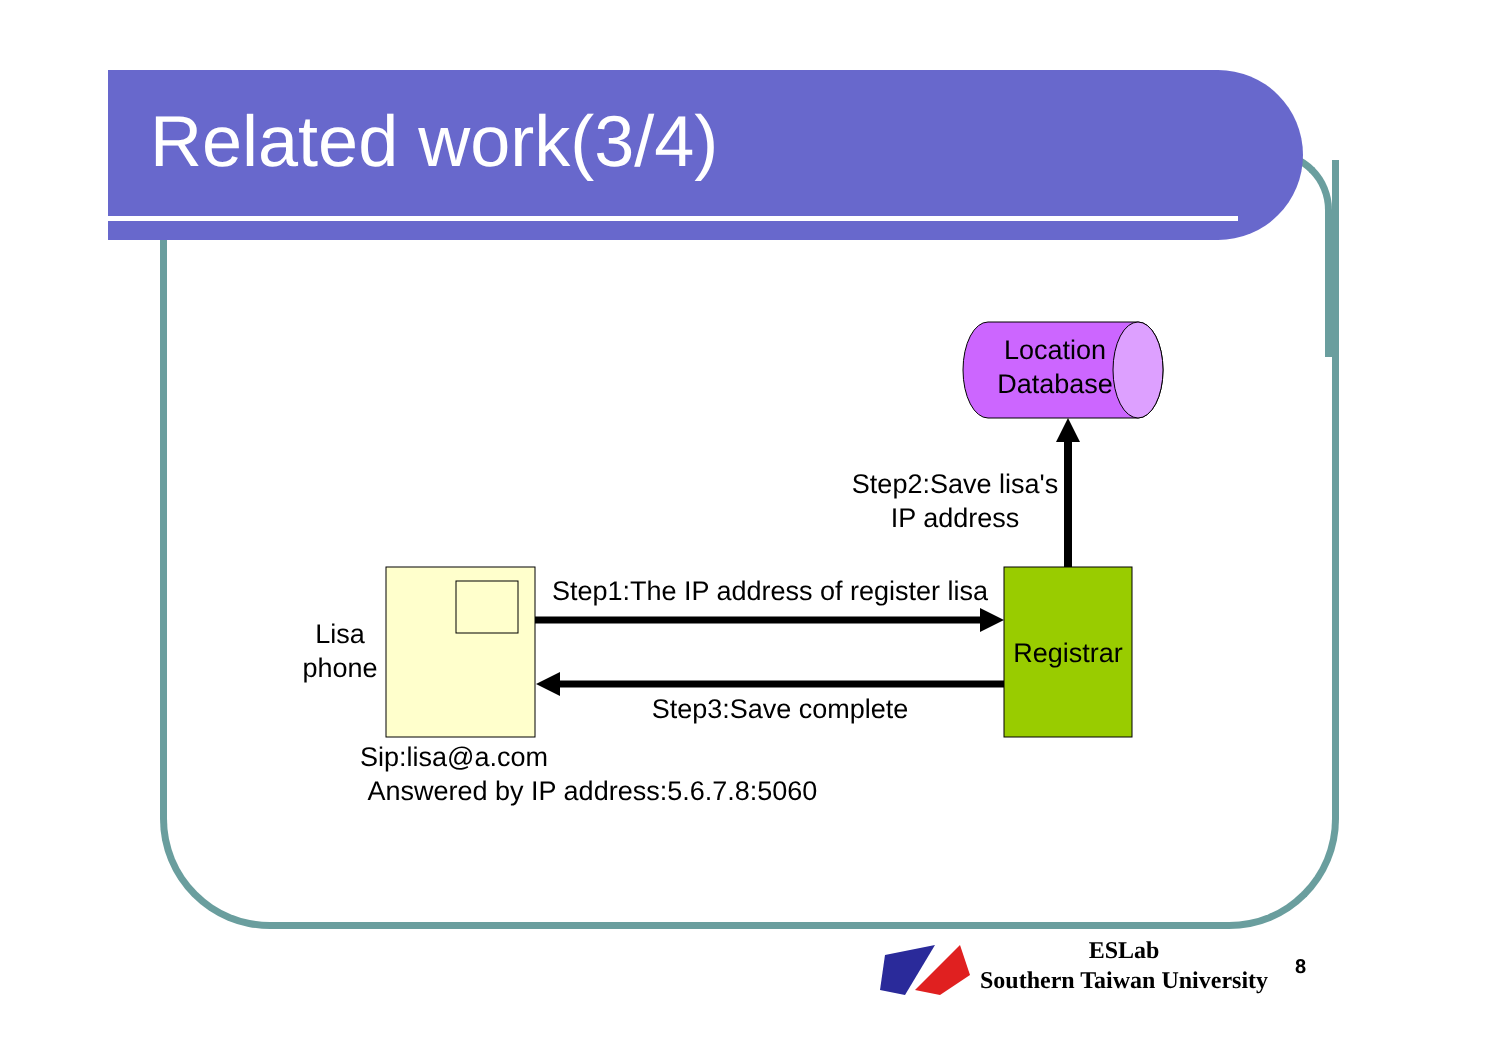Related work(3/4)
Location Database
Step2:Save lisa's IP address
Step1:The IP address of register lisa
Registrar
Lisa phone
Step3:Save complete
Sip:lisa@a.com
Answered by IP address:5.6.7.8:5060
ESLab
Southern Taiwan University
8